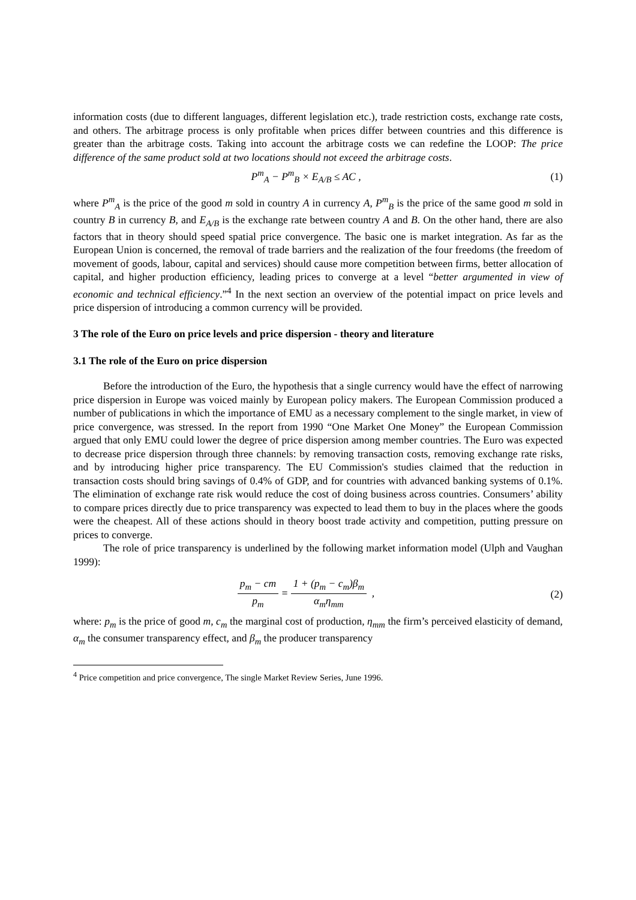information costs (due to different languages, different legislation etc.), trade restriction costs, exchange rate costs, and others. The arbitrage process is only profitable when prices differ between countries and this difference is greater than the arbitrage costs. Taking into account the arbitrage costs we can redefine the LOOP: The price difference of the same product sold at two locations should not exceed the arbitrage costs.
P<sup>m</sup><sub>A</sub> − P<sup>m</sup><sub>B</sub> × E<sub>A/B</sub> ≤ AC , (1)
where P<sup>m</sup><sub>A</sub> is the price of the good m sold in country A in currency A, P<sup>m</sup><sub>B</sub> is the price of the same good m sold in country B in currency B, and E<sub>A/B</sub> is the exchange rate between country A and B. On the other hand, there are also factors that in theory should speed spatial price convergence. The basic one is market integration. As far as the European Union is concerned, the removal of trade barriers and the realization of the four freedoms (the freedom of movement of goods, labour, capital and services) should cause more competition between firms, better allocation of capital, and higher production efficiency, leading prices to converge at a level “better argumented in view of economic and technical efficiency.”<sup>4</sup> In the next section an overview of the potential impact on price levels and price dispersion of introducing a common currency will be provided.
3 The role of the Euro on price levels and price dispersion - theory and literature
3.1 The role of the Euro on price dispersion
Before the introduction of the Euro, the hypothesis that a single currency would have the effect of narrowing price dispersion in Europe was voiced mainly by European policy makers. The European Commission produced a number of publications in which the importance of EMU as a necessary complement to the single market, in view of price convergence, was stressed. In the report from 1990 “One Market One Money” the European Commission argued that only EMU could lower the degree of price dispersion among member countries. The Euro was expected to decrease price dispersion through three channels: by removing transaction costs, removing exchange rate risks, and by introducing higher price transparency. The EU Commission's studies claimed that the reduction in transaction costs should bring savings of 0.4% of GDP, and for countries with advanced banking systems of 0.1%. The elimination of exchange rate risk would reduce the cost of doing business across countries. Consumers’ ability to compare prices directly due to price transparency was expected to lead them to buy in the places where the goods were the cheapest. All of these actions should in theory boost trade activity and competition, putting pressure on prices to converge.
The role of price transparency is underlined by the following market information model (Ulph and Vaughan 1999):
p<sub>m</sub> − cm p<sub>m</sub> = 1 + (p<sub>m</sub> − c<sub>m</sub>)β<sub>m</sub> α<sub>m</sub>η<sub>mm</sub> ,
(2)
where: p<sub>m</sub> is the price of good m, c<sub>m</sub> the marginal cost of production, η<sub>mm</sub> the firm’s perceived elasticity of demand, α<sub>m</sub> the consumer transparency effect, and β<sub>m</sub> the producer transparency
<sup>4</sup> Price competition and price convergence, The single Market Review Series, June 1996.